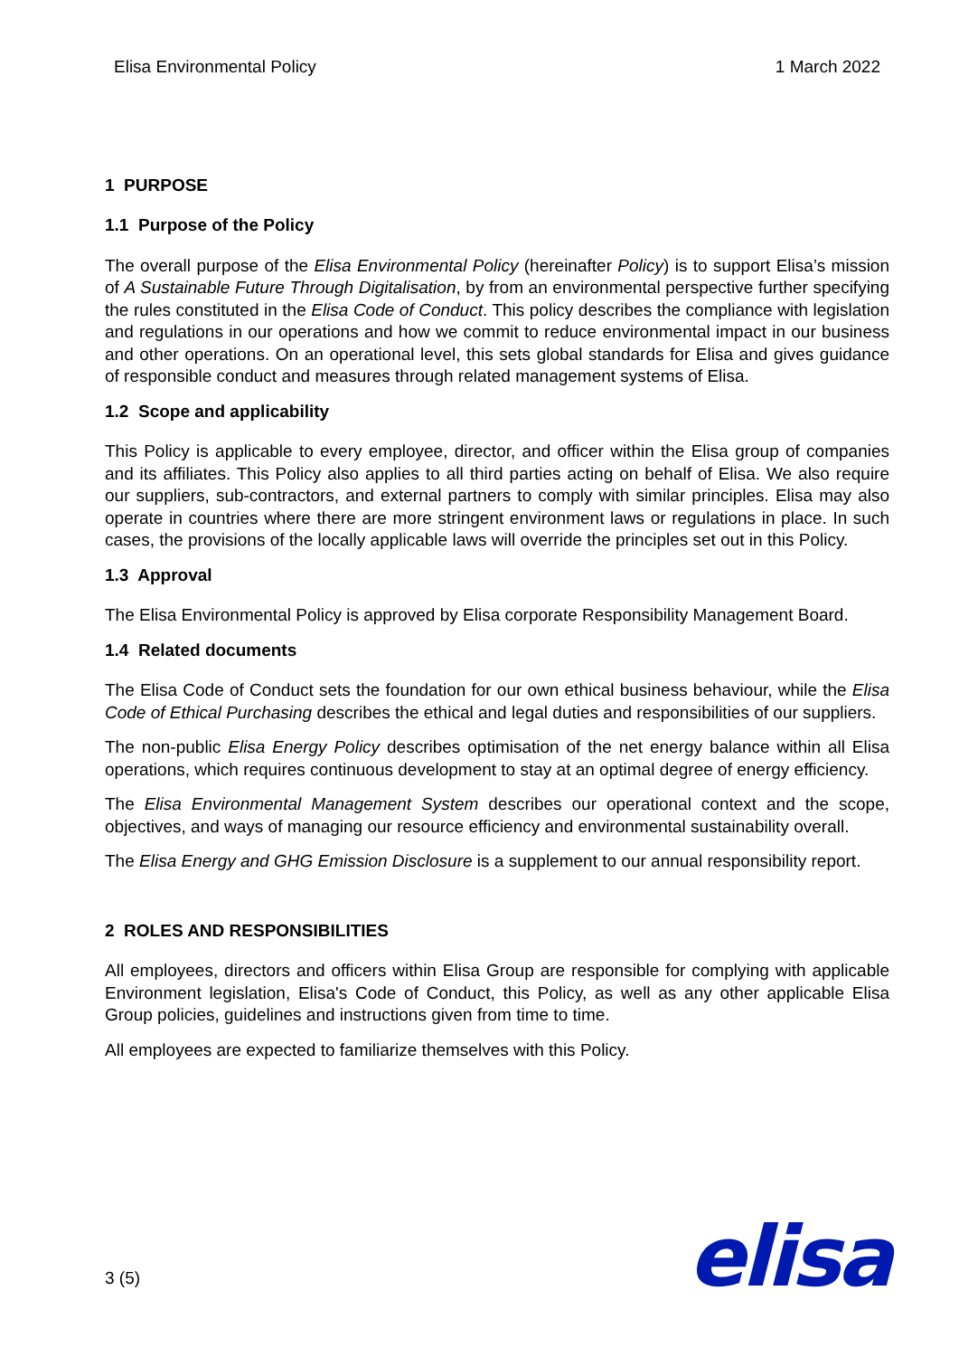Elisa Environmental Policy 1 March 2022
1 PURPOSE
1.1 Purpose of the Policy
The overall purpose of the Elisa Environmental Policy (hereinafter Policy) is to support Elisa’s mission of A Sustainable Future Through Digitalisation, by from an environmental perspective further specifying the rules constituted in the Elisa Code of Conduct. This policy describes the compliance with legislation and regulations in our operations and how we commit to reduce environmental impact in our business and other operations. On an operational level, this sets global standards for Elisa and gives guidance of responsible conduct and measures through related management systems of Elisa.
1.2 Scope and applicability
This Policy is applicable to every employee, director, and officer within the Elisa group of companies and its affiliates. This Policy also applies to all third parties acting on behalf of Elisa. We also require our suppliers, sub-contractors, and external partners to comply with similar principles. Elisa may also operate in countries where there are more stringent environment laws or regulations in place. In such cases, the provisions of the locally applicable laws will override the principles set out in this Policy.
1.3 Approval
The Elisa Environmental Policy is approved by Elisa corporate Responsibility Management Board.
1.4 Related documents
The Elisa Code of Conduct sets the foundation for our own ethical business behaviour, while the Elisa Code of Ethical Purchasing describes the ethical and legal duties and responsibilities of our suppliers.
The non-public Elisa Energy Policy describes optimisation of the net energy balance within all Elisa operations, which requires continuous development to stay at an optimal degree of energy efficiency.
The Elisa Environmental Management System describes our operational context and the scope, objectives, and ways of managing our resource efficiency and environmental sustainability overall.
The Elisa Energy and GHG Emission Disclosure is a supplement to our annual responsibility report.
2 ROLES AND RESPONSIBILITIES
All employees, directors and officers within Elisa Group are responsible for complying with applicable Environment legislation, Elisa's Code of Conduct, this Policy, as well as any other applicable Elisa Group policies, guidelines and instructions given from time to time.
All employees are expected to familiarize themselves with this Policy.
3 (5) elisa